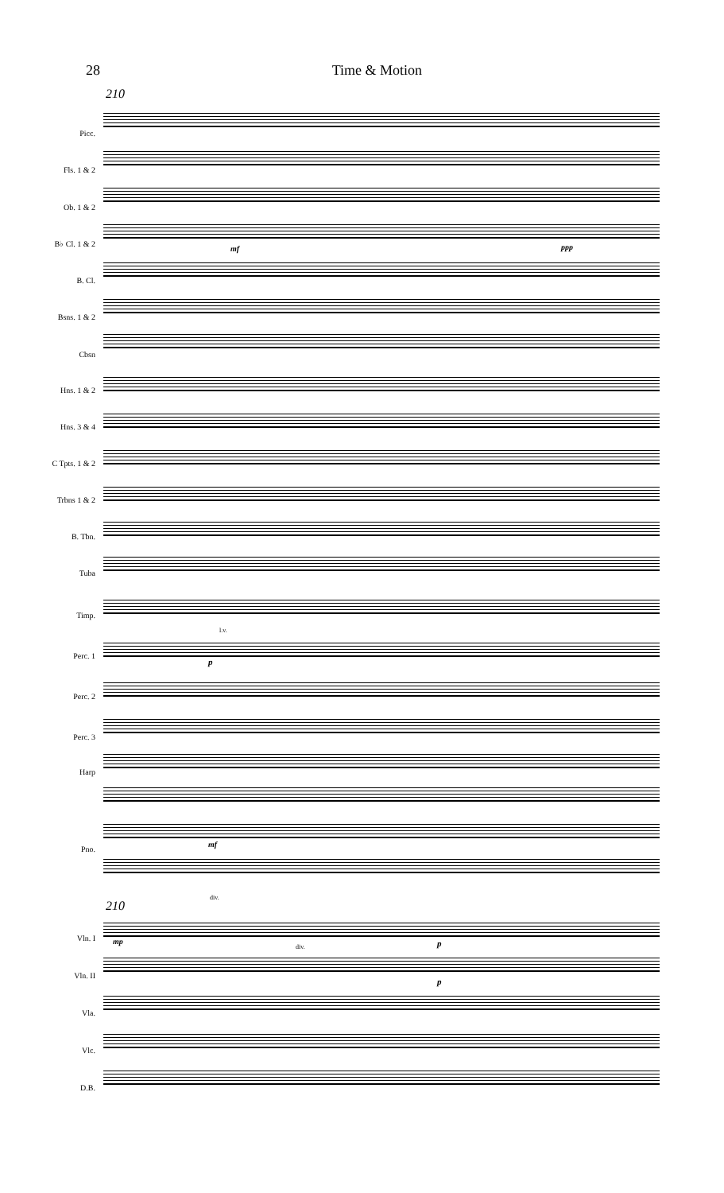28 Time & Motion
210
Picc.
Fls. 1 & 2
Ob. 1 & 2
B♭ Cl. 1 & 2
B. Cl.
Bsns. 1 & 2
Cbsn
Hns. 1 & 2
Hns. 3 & 4
C Tpts. 1 & 2
Trbns 1 & 2
B. Tbn.
Tuba
Timp.
Perc. 1
Perc. 2
Perc. 3
Harp
Pno.
Vln. I
Vln. II
Vla.
Vlc.
D.B.
mf ppp
l.v.
p
mf
div.
210
mp
div. p
p